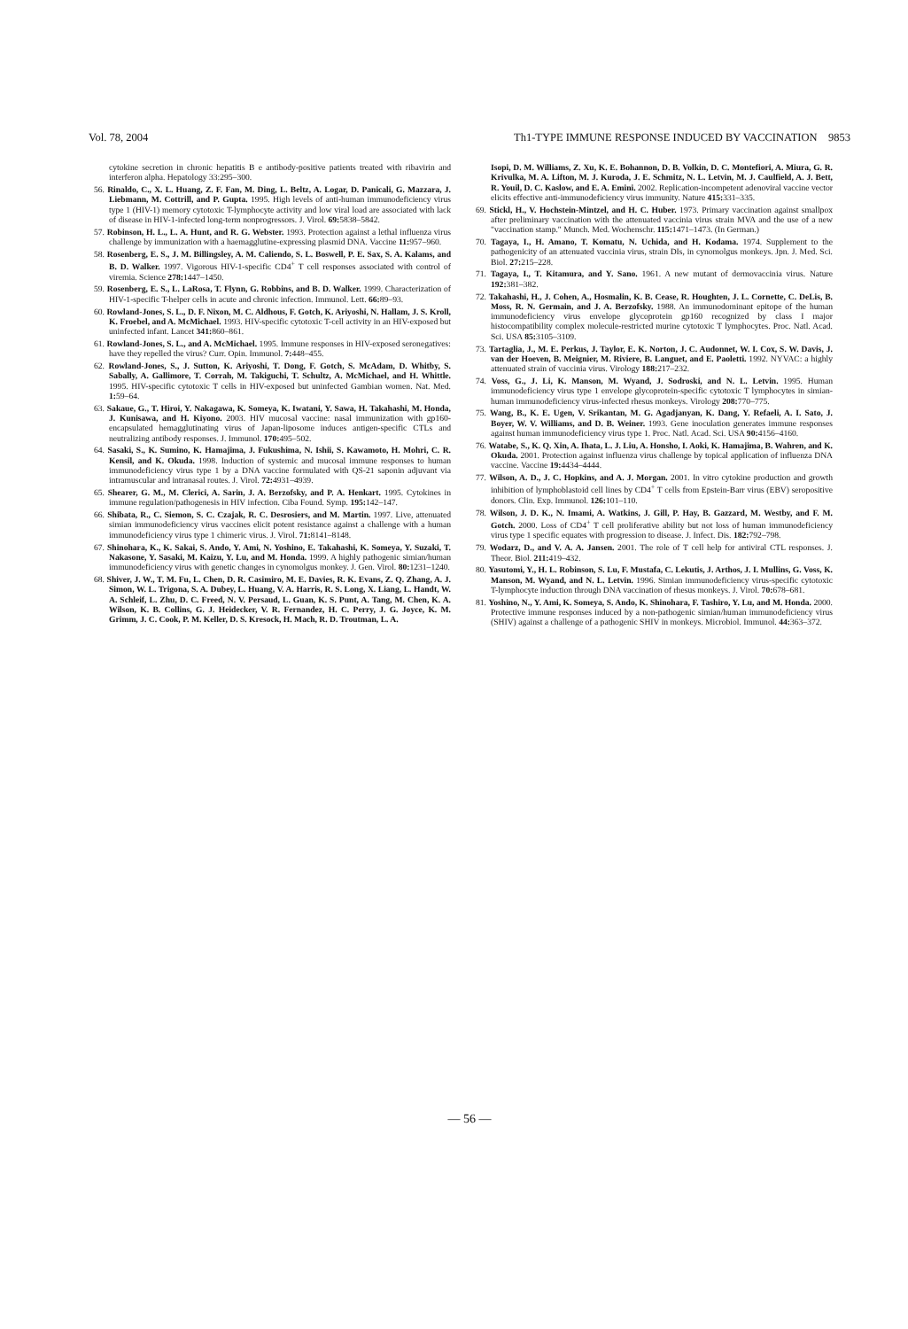Vol. 78, 2004 Th1-TYPE IMMUNE RESPONSE INDUCED BY VACCINATION 9853
cytokine secretion in chronic hepatitis B e antibody-positive patients treated with ribavirin and interferon alpha. Hepatology 33:295–300.
56. Rinaldo, C., X. L. Huang, Z. F. Fan, M. Ding, L. Beltz, A. Logar, D. Panicali, G. Mazzara, J. Liebmann, M. Cottrill, and P. Gupta. 1995. High levels of anti-human immunodeficiency virus type 1 (HIV-1) memory cytotoxic T-lymphocyte activity and low viral load are associated with lack of disease in HIV-1-infected long-term nonprogressors. J. Virol. 69: 5838–5842.
57. Robinson, H. L., L. A. Hunt, and R. G. Webster. 1993. Protection against a lethal influenza virus challenge by immunization with a haemagglutine-expressing plasmid DNA. Vaccine 11: 957–960.
58. Rosenberg, E. S., J. M. Billingsley, A. M. Caliendo, S. L. Boswell, P. E. Sax, S. A. Kalams, and B. D. Walker. 1997. Vigorous HIV-1-specific CD4<sup>+</sup> T cell responses associated with control of viremia. Science 278: 1447–1450.
59. Rosenberg, E. S., L. LaRosa, T. Flynn, G. Robbins, and B. D. Walker. 1999. Characterization of HIV-1-specific T-helper cells in acute and chronic infection. Immunol. Lett. 66: 89–93.
60. Rowland-Jones, S. L., D. F. Nixon, M. C. Aldhous, F. Gotch, K. Ariyoshi, N. Hallam, J. S. Kroll, K. Froebel, and A. McMichael. 1993. HIV-specific cytotoxic T-cell activity in an HIV-exposed but uninfected infant. Lancet 341: 860–861.
61. Rowland-Jones, S. L., and A. McMichael. 1995. Immune responses in HIV-exposed seronegatives: have they repelled the virus? Curr. Opin. Immunol. 7: 448–455.
62. Rowland-Jones, S., J. Sutton, K. Ariyoshi, T. Dong, F. Gotch, S. McAdam, D. Whitby, S. Sabally, A. Gallimore, T. Corrah, M. Takiguchi, T. Schultz, A. McMichael, and H. Whittle. 1995. HIV-specific cytotoxic T cells in HIV-exposed but uninfected Gambian women. Nat. Med. 1: 59–64.
63. Sakaue, G., T. Hiroi, Y. Nakagawa, K. Someya, K. Iwatani, Y. Sawa, H. Takahashi, M. Honda, J. Kunisawa, and H. Kiyono. 2003. HIV mucosal vaccine: nasal immunization with gp160-encapsulated hemagglutinating virus of Japan-liposome induces antigen-specific CTLs and neutralizing antibody responses. J. Immunol. 170: 495–502.
64. Sasaki, S., K. Sumino, K. Hamajima, J. Fukushima, N. Ishii, S. Kawamoto, H. Mohri, C. R. Kensil, and K. Okuda. 1998. Induction of systemic and mucosal immune responses to human immunodeficiency virus type 1 by a DNA vaccine formulated with QS-21 saponin adjuvant via intramuscular and intranasal routes. J. Virol. 72: 4931–4939.
65. Shearer, G. M., M. Clerici, A. Sarin, J. A. Berzofsky, and P. A. Henkart. 1995. Cytokines in immune regulation/pathogenesis in HIV infection. Ciba Found. Symp. 195: 142–147.
66. Shibata, R., C. Siemon, S. C. Czajak, R. C. Desrosiers, and M. Martin. 1997. Live, attenuated simian immunodeficiency virus vaccines elicit potent resistance against a challenge with a human immunodeficiency virus type 1 chimeric virus. J. Virol. 71: 8141–8148.
67. Shinohara, K., K. Sakai, S. Ando, Y. Ami, N. Yoshino, E. Takahashi, K. Someya, Y. Suzaki, T. Nakasone, Y. Sasaki, M. Kaizu, Y. Lu, and M. Honda. 1999. A highly pathogenic simian/human immunodeficiency virus with genetic changes in cynomolgus monkey. J. Gen. Virol. 80: 1231–1240.
68. Shiver, J. W., T. M. Fu, L. Chen, D. R. Casimiro, M. E. Davies, R. K. Evans, Z. Q. Zhang, A. J. Simon, W. L. Trigona, S. A. Dubey, L. Huang, V. A. Harris, R. S. Long, X. Liang, L. Handt, W. A. Schleif, L. Zhu, D. C. Freed, N. V. Persaud, L. Guan, K. S. Punt, A. Tang, M. Chen, K. A. Wilson, K. B. Collins, G. J. Heidecker, V. R. Fernandez, H. C. Perry, J. G. Joyce, K. M. Grimm, J. C. Cook, P. M. Keller, D. S. Kresock, H. Mach, R. D. Troutman, L. A.
Isopi, D. M. Williams, Z. Xu, K. E. Bohannon, D. B. Volkin, D. C. Montefiori, A. Miura, G. R. Krivulka, M. A. Lifton, M. J. Kuroda, J. E. Schmitz, N. L. Letvin, M. J. Caulfield, A. J. Bett, R. Youil, D. C. Kaslow, and E. A. Emini. 2002. Replication-incompetent adenoviral vaccine vector elicits effective anti-immunodeficiency virus immunity. Nature 415: 331–335.
69. Stickl, H., V. Hochstein-Mintzel, and H. C. Huber. 1973. Primary vaccination against smallpox after preliminary vaccination with the attenuated vaccinia virus strain MVA and the use of a new "vaccination stamp." Munch. Med. Wochenschr. 115: 1471–1473. (In German.)
70. Tagaya, I., H. Amano, T. Komatu, N. Uchida, and H. Kodama. 1974. Supplement to the pathogenicity of an attenuated vaccinia virus, strain DIs, in cynomolgus monkeys. Jpn. J. Med. Sci. Biol. 27: 215–228.
71. Tagaya, I., T. Kitamura, and Y. Sano. 1961. A new mutant of dermovaccinia virus. Nature 192: 381–382.
72. Takahashi, H., J. Cohen, A., Hosmalin, K. B. Cease, R. Houghten, J. L. Cornette, C. DeLis, B. Moss, R. N. Germain, and J. A. Berzofsky. 1988. An immunodominant epitope of the human immunodeficiency virus envelope glycoprotein gp160 recognized by class I major histocompatibility complex molecule-restricted murine cytotoxic T lymphocytes. Proc. Natl. Acad. Sci. USA 85: 3105–3109.
73. Tartaglia, J., M. E. Perkus, J. Taylor, E. K. Norton, J. C. Audonnet, W. I. Cox, S. W. Davis, J. van der Hoeven, B. Meignier, M. Riviere, B. Languet, and E. Paoletti. 1992. NYVAC: a highly attenuated strain of vaccinia virus. Virology 188: 217–232.
74. Voss, G., J. Li, K. Manson, M. Wyand, J. Sodroski, and N. L. Letvin. 1995. Human immunodeficiency virus type 1 envelope glycoprotein-specific cytotoxic T lymphocytes in simian-human immunodeficiency virus-infected rhesus monkeys. Virology 208: 770–775.
75. Wang, B., K. E. Ugen, V. Srikantan, M. G. Agadjanyan, K. Dang, Y. Refaeli, A. I. Sato, J. Boyer, W. V. Williams, and D. B. Weiner. 1993. Gene inoculation generates immune responses against human immunodeficiency virus type 1. Proc. Natl. Acad. Sci. USA 90: 4156–4160.
76. Watabe, S., K. Q. Xin, A. Ihata, L. J. Liu, A. Honsho, I. Aoki, K. Hamajima, B. Wahren, and K. Okuda. 2001. Protection against influenza virus challenge by topical application of influenza DNA vaccine. Vaccine 19: 4434–4444.
77. Wilson, A. D., J. C. Hopkins, and A. J. Morgan. 2001. In vitro cytokine production and growth inhibition of lymphoblastoid cell lines by CD4<sup>+</sup> T cells from Epstein-Barr virus (EBV) seropositive donors. Clin. Exp. Immunol. 126: 101–110.
78. Wilson, J. D. K., N. Imami, A. Watkins, J. Gill, P. Hay, B. Gazzard, M. Westby, and F. M. Gotch. 2000. Loss of CD4<sup>+</sup> T cell proliferative ability but not loss of human immunodeficiency virus type 1 specific equates with progression to disease. J. Infect. Dis. 182: 792–798.
79. Wodarz, D., and V. A. A. Jansen. 2001. The role of T cell help for antiviral CTL responses. J. Theor. Biol. 211: 419–432.
80. Yasutomi, Y., H. L. Robinson, S. Lu, F. Mustafa, C. Lekutis, J. Arthos, J. I. Mullins, G. Voss, K. Manson, M. Wyand, and N. L. Letvin. 1996. Simian immunodeficiency virus-specific cytotoxic T-lymphocyte induction through DNA vaccination of rhesus monkeys. J. Virol. 70: 678–681.
81. Yoshino, N., Y. Ami, K. Someya, S. Ando, K. Shinohara, F. Tashiro, Y. Lu, and M. Honda. 2000. Protective immune responses induced by a non-pathogenic simian/human immunodeficiency virus (SHIV) against a challenge of a pathogenic SHIV in monkeys. Microbiol. Immunol. 44: 363–372.
— 56 —